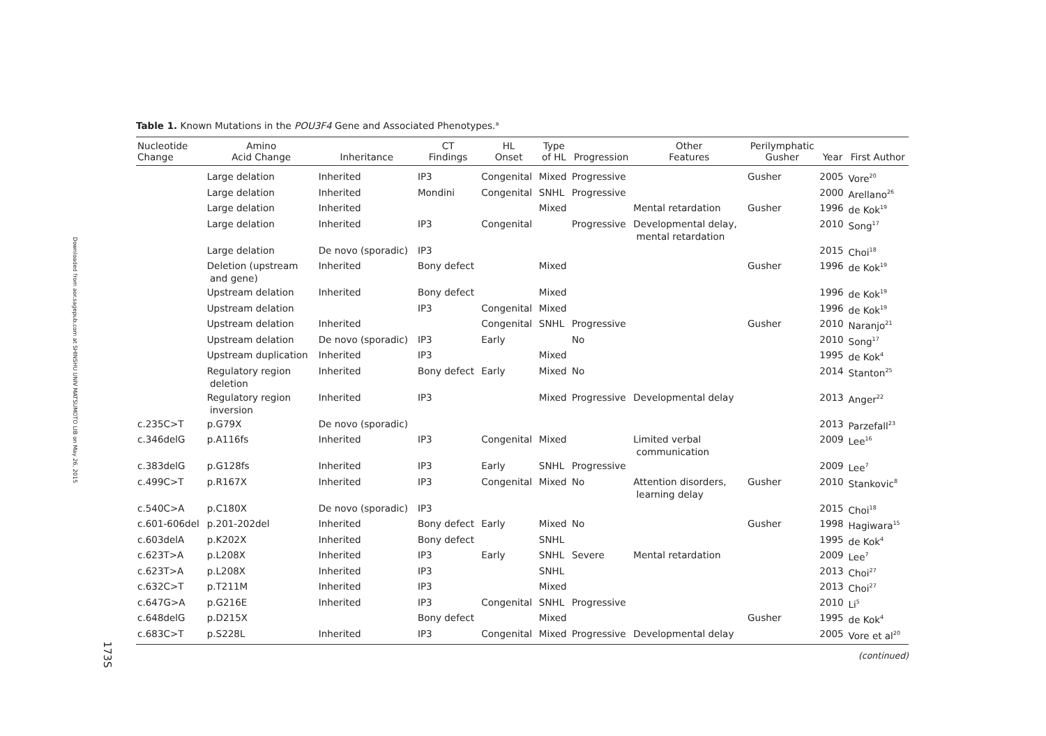Downloaded from aor.sagepub.com at SHINSHU UNIV MATSUMOTO LIB on May 26, 2015
173S
Table 1. Known Mutations in the POU3F4 Gene and Associated Phenotypes.<sup>a</sup>
| Nucleotide Change | Amino Acid Change | Inheritance | CT Findings | HL Onset | Type of HL | Progression | Other Features | Perilymphatic Gusher | Year | First Author |
| --- | --- | --- | --- | --- | --- | --- | --- | --- | --- | --- |
| | Large delation | Inherited | IP3 | Congenital | Mixed | Progressive | | Gusher | 2005 | Vore<sup>20</sup> |
| | Large delation | Inherited | Mondini | Congenital | SNHL | Progressive | | | 2000 | Arellano<sup>26</sup> |
| | Large delation | Inherited | | | Mixed | | Mental retardation | Gusher | 1996 | de Kok<sup>19</sup> |
| | Large delation | Inherited | IP3 | Congenital | | Progressive | Developmental delay, mental retardation | | 2010 | Song<sup>17</sup> |
| | Large delation | De novo (sporadic) | IP3 | | | | | | 2015 | Choi<sup>18</sup> |
| | Deletion (upstream and gene) | Inherited | Bony defect | | Mixed | | | Gusher | 1996 | de Kok<sup>19</sup> |
| | Upstream delation | Inherited | Bony defect | | Mixed | | | | 1996 | de Kok<sup>19</sup> |
| | Upstream delation | | IP3 | Congenital | Mixed | | | | 1996 | de Kok<sup>19</sup> |
| | Upstream delation | Inherited | | Congenital | SNHL | Progressive | | Gusher | 2010 | Naranjo<sup>21</sup> |
| | Upstream delation | De novo (sporadic) | IP3 | Early | | No | | | 2010 | Song<sup>17</sup> |
| | Upstream duplication | Inherited | IP3 | | Mixed | | | | 1995 | de Kok<sup>4</sup> |
| | Regulatory region deletion | Inherited | Bony defect | Early | Mixed | No | | | 2014 | Stanton<sup>25</sup> |
| | Regulatory region inversion | Inherited | IP3 | | Mixed | Progressive | Developmental delay | | 2013 | Anger<sup>22</sup> |
| c.235C>T | p.G79X | De novo (sporadic) | | | | | | | 2013 | Parzefall<sup>23</sup> |
| c.346delG | p.A116fs | Inherited | IP3 | Congenital | Mixed | | Limited verbal communication | | 2009 | Lee<sup>16</sup> |
| c.383delG | p.G128fs | Inherited | IP3 | Early | SNHL | Progressive | | | 2009 | Lee<sup>7</sup> |
| c.499C>T | p.R167X | Inherited | IP3 | Congenital | Mixed | No | Attention disorders, learning delay | Gusher | 2010 | Stankovic<sup>8</sup> |
| c.540C>A | p.C180X | De novo (sporadic) | IP3 | | | | | | 2015 | Choi<sup>18</sup> |
| c.601-606del | p.201-202del | Inherited | Bony defect | Early | Mixed | No | | Gusher | 1998 | Hagiwara<sup>15</sup> |
| c.603delA | p.K202X | Inherited | Bony defect | | SNHL | | | | 1995 | de Kok<sup>4</sup> |
| c.623T>A | p.L208X | Inherited | IP3 | Early | SNHL | Severe | Mental retardation | | 2009 | Lee<sup>7</sup> |
| c.623T>A | p.L208X | Inherited | IP3 | | SNHL | | | | 2013 | Choi<sup>27</sup> |
| c.632C>T | p.T211M | Inherited | IP3 | | Mixed | | | | 2013 | Choi<sup>27</sup> |
| c.647G>A | p.G216E | Inherited | IP3 | Congenital | SNHL | Progressive | | | 2010 | Li<sup>5</sup> |
| c.648delG | p.D215X | | Bony defect | | Mixed | | | Gusher | 1995 | de Kok<sup>4</sup> |
| c.683C>T | p.S228L | Inherited | IP3 | Congenital | Mixed | Progressive | Developmental delay | | 2005 | Vore et al<sup>20</sup> |
(continued)